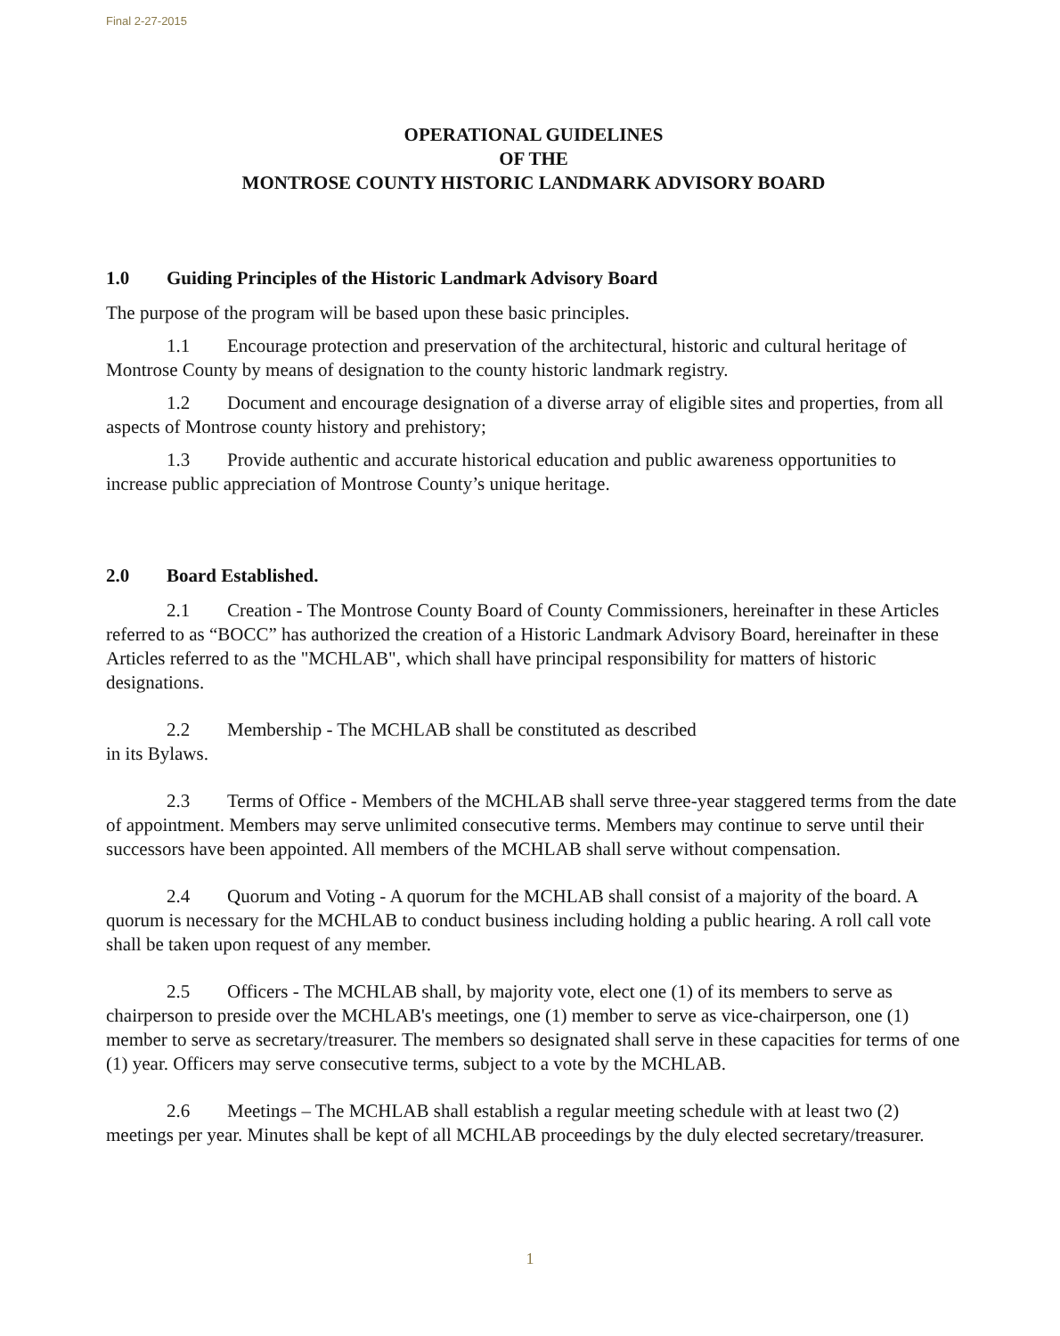Final 2-27-2015
OPERATIONAL GUIDELINES
OF THE
MONTROSE COUNTY HISTORIC LANDMARK ADVISORY BOARD
1.0 Guiding Principles of the Historic Landmark Advisory Board
The purpose of the program will be based upon these basic principles.
1.1 Encourage protection and preservation of the architectural, historic and cultural heritage of Montrose County by means of designation to the county historic landmark registry.
1.2 Document and encourage designation of a diverse array of eligible sites and properties, from all aspects of Montrose county history and prehistory;
1.3 Provide authentic and accurate historical education and public awareness opportunities to increase public appreciation of Montrose County’s unique heritage.
2.0 Board Established.
2.1 Creation - The Montrose County Board of County Commissioners, hereinafter in these Articles referred to as “BOCC” has authorized the creation of a Historic Landmark Advisory Board, hereinafter in these Articles referred to as the "MCHLAB", which shall have principal responsibility for matters of historic designations.
2.2 Membership - The MCHLAB shall be constituted as described
in its Bylaws.
2.3 Terms of Office - Members of the MCHLAB shall serve three-year staggered terms from the date of appointment. Members may serve unlimited consecutive terms. Members may continue to serve until their successors have been appointed. All members of the MCHLAB shall serve without compensation.
2.4 Quorum and Voting - A quorum for the MCHLAB shall consist of a majority of the board. A quorum is necessary for the MCHLAB to conduct business including holding a public hearing. A roll call vote shall be taken upon request of any member.
2.5 Officers - The MCHLAB shall, by majority vote, elect one (1) of its members to serve as chairperson to preside over the MCHLAB's meetings, one (1) member to serve as vice-chairperson, one (1) member to serve as secretary/treasurer. The members so designated shall serve in these capacities for terms of one (1) year. Officers may serve consecutive terms, subject to a vote by the MCHLAB.
2.6 Meetings – The MCHLAB shall establish a regular meeting schedule with at least two (2) meetings per year. Minutes shall be kept of all MCHLAB proceedings by the duly elected secretary/treasurer.
1